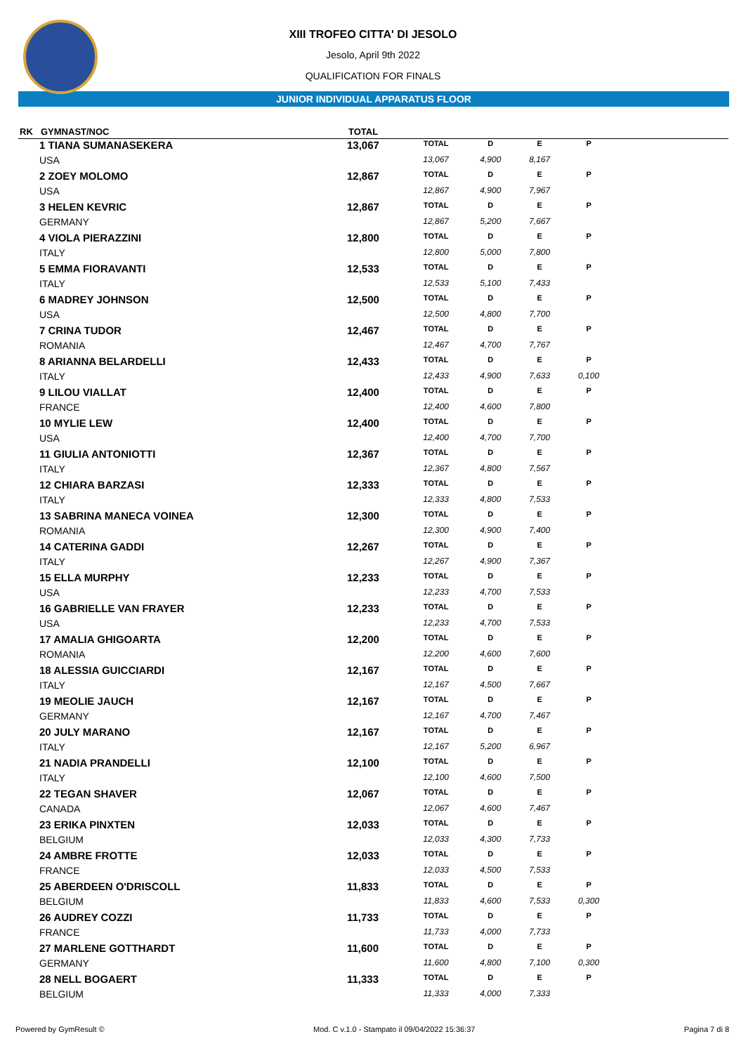XIII TROFEO CITTA' DI JESOLO
Jesolo, April 9th 2022
QUALIFICATION FOR FINALS
JUNIOR INDIVIDUAL APPARATUS FLOOR
| RK | GYMNAST/NOC | TOTAL | | | | | |
| --- | --- | --- | --- | --- | --- | --- | --- |
| | 1 TIANA SUMANASEKERA | 13,067 | TOTAL | D | E | P | |
| | USA | | 13,067 | 4,900 | 8,167 | | |
| | 2 ZOEY MOLOMO | 12,867 | TOTAL | D | E | P | |
| | USA | | 12,867 | 4,900 | 7,967 | | |
| | 3 HELEN KEVRIC | 12,867 | TOTAL | D | E | P | |
| | GERMANY | | 12,867 | 5,200 | 7,667 | | |
| | 4 VIOLA PIERAZZINI | 12,800 | TOTAL | D | E | P | |
| | ITALY | | 12,800 | 5,000 | 7,800 | | |
| | 5 EMMA FIORAVANTI | 12,533 | TOTAL | D | E | P | |
| | ITALY | | 12,533 | 5,100 | 7,433 | | |
| | 6 MADREY JOHNSON | 12,500 | TOTAL | D | E | P | |
| | USA | | 12,500 | 4,800 | 7,700 | | |
| | 7 CRINA TUDOR | 12,467 | TOTAL | D | E | P | |
| | ROMANIA | | 12,467 | 4,700 | 7,767 | | |
| | 8 ARIANNA BELARDELLI | 12,433 | TOTAL | D | E | P | |
| | ITALY | | 12,433 | 4,900 | 7,633 | 0,100 | |
| | 9 LILOU VIALLAT | 12,400 | TOTAL | D | E | P | |
| | FRANCE | | 12,400 | 4,600 | 7,800 | | |
| | 10 MYLIE LEW | 12,400 | TOTAL | D | E | P | |
| | USA | | 12,400 | 4,700 | 7,700 | | |
| | 11 GIULIA ANTONIOTTI | 12,367 | TOTAL | D | E | P | |
| | ITALY | | 12,367 | 4,800 | 7,567 | | |
| | 12 CHIARA BARZASI | 12,333 | TOTAL | D | E | P | |
| | ITALY | | 12,333 | 4,800 | 7,533 | | |
| | 13 SABRINA MANECA VOINEA | 12,300 | TOTAL | D | E | P | |
| | ROMANIA | | 12,300 | 4,900 | 7,400 | | |
| | 14 CATERINA GADDI | 12,267 | TOTAL | D | E | P | |
| | ITALY | | 12,267 | 4,900 | 7,367 | | |
| | 15 ELLA MURPHY | 12,233 | TOTAL | D | E | P | |
| | USA | | 12,233 | 4,700 | 7,533 | | |
| | 16 GABRIELLE VAN FRAYER | 12,233 | TOTAL | D | E | P | |
| | USA | | 12,233 | 4,700 | 7,533 | | |
| | 17 AMALIA GHIGOARTA | 12,200 | TOTAL | D | E | P | |
| | ROMANIA | | 12,200 | 4,600 | 7,600 | | |
| | 18 ALESSIA GUICCIARDI | 12,167 | TOTAL | D | E | P | |
| | ITALY | | 12,167 | 4,500 | 7,667 | | |
| | 19 MEOLIE JAUCH | 12,167 | TOTAL | D | E | P | |
| | GERMANY | | 12,167 | 4,700 | 7,467 | | |
| | 20 JULY MARANO | 12,167 | TOTAL | D | E | P | |
| | ITALY | | 12,167 | 5,200 | 6,967 | | |
| | 21 NADIA PRANDELLI | 12,100 | TOTAL | D | E | P | |
| | ITALY | | 12,100 | 4,600 | 7,500 | | |
| | 22 TEGAN SHAVER | 12,067 | TOTAL | D | E | P | |
| | CANADA | | 12,067 | 4,600 | 7,467 | | |
| | 23 ERIKA PINXTEN | 12,033 | TOTAL | D | E | P | |
| | BELGIUM | | 12,033 | 4,300 | 7,733 | | |
| | 24 AMBRE FROTTE | 12,033 | TOTAL | D | E | P | |
| | FRANCE | | 12,033 | 4,500 | 7,533 | | |
| | 25 ABERDEEN O'DRISCOLL | 11,833 | TOTAL | D | E | P | |
| | BELGIUM | | 11,833 | 4,600 | 7,533 | 0,300 | |
| | 26 AUDREY COZZI | 11,733 | TOTAL | D | E | P | |
| | FRANCE | | 11,733 | 4,000 | 7,733 | | |
| | 27 MARLENE GOTTHARDT | 11,600 | TOTAL | D | E | P | |
| | GERMANY | | 11,600 | 4,800 | 7,100 | 0,300 | |
| | 28 NELL BOGAERT | 11,333 | TOTAL | D | E | P | |
| | BELGIUM | | 11,333 | 4,000 | 7,333 | | |
Powered by GymResult © Mod. C v.1.0 - Stampato il 09/04/2022 15:36:37 Pagina 7 di 8